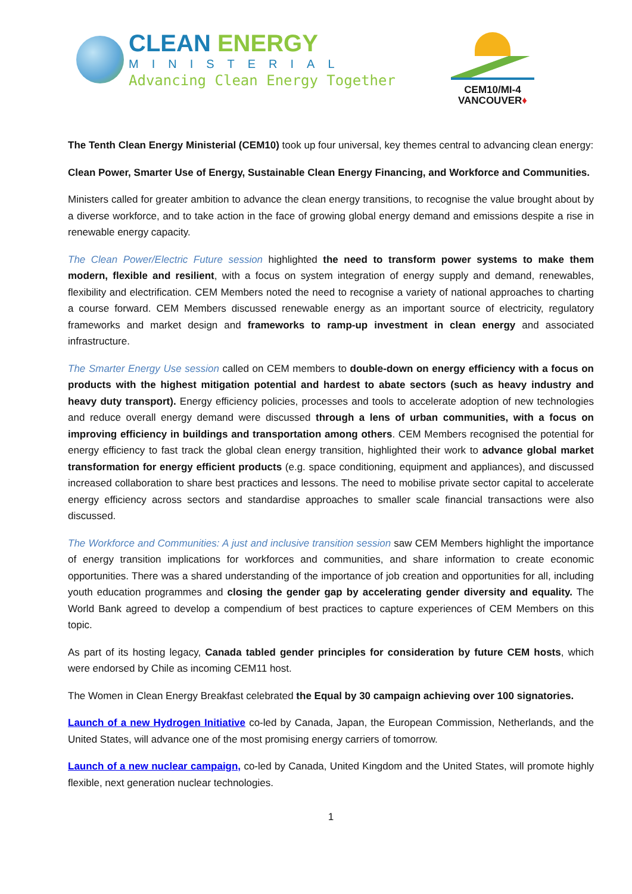CLEAN ENERGY
MINISTERIAL
Advancing Clean Energy Together
CEM10/MI-4
VANCOUVER♦
The Tenth Clean Energy Ministerial (CEM10) took up four universal, key themes central to advancing clean energy:
Clean Power, Smarter Use of Energy, Sustainable Clean Energy Financing, and Workforce and Communities.
Ministers called for greater ambition to advance the clean energy transitions, to recognise the value brought about by a diverse workforce, and to take action in the face of growing global energy demand and emissions despite a rise in renewable energy capacity.
The Clean Power/Electric Future session highlighted the need to transform power systems to make them modern, flexible and resilient, with a focus on system integration of energy supply and demand, renewables, flexibility and electrification. CEM Members noted the need to recognise a variety of national approaches to charting a course forward. CEM Members discussed renewable energy as an important source of electricity, regulatory frameworks and market design and frameworks to ramp-up investment in clean energy and associated infrastructure.
The Smarter Energy Use session called on CEM members to double-down on energy efficiency with a focus on products with the highest mitigation potential and hardest to abate sectors (such as heavy industry and heavy duty transport). Energy efficiency policies, processes and tools to accelerate adoption of new technologies and reduce overall energy demand were discussed through a lens of urban communities, with a focus on improving efficiency in buildings and transportation among others. CEM Members recognised the potential for energy efficiency to fast track the global clean energy transition, highlighted their work to advance global market transformation for energy efficient products (e.g. space conditioning, equipment and appliances), and discussed increased collaboration to share best practices and lessons. The need to mobilise private sector capital to accelerate energy efficiency across sectors and standardise approaches to smaller scale financial transactions were also discussed.
The Workforce and Communities: A just and inclusive transition session saw CEM Members highlight the importance of energy transition implications for workforces and communities, and share information to create economic opportunities. There was a shared understanding of the importance of job creation and opportunities for all, including youth education programmes and closing the gender gap by accelerating gender diversity and equality. The World Bank agreed to develop a compendium of best practices to capture experiences of CEM Members on this topic.
As part of its hosting legacy, Canada tabled gender principles for consideration by future CEM hosts, which were endorsed by Chile as incoming CEM11 host.
The Women in Clean Energy Breakfast celebrated the Equal by 30 campaign achieving over 100 signatories.
Launch of a new Hydrogen Initiative co-led by Canada, Japan, the European Commission, Netherlands, and the United States, will advance one of the most promising energy carriers of tomorrow.
Launch of a new nuclear campaign, co-led by Canada, United Kingdom and the United States, will promote highly flexible, next generation nuclear technologies.
1